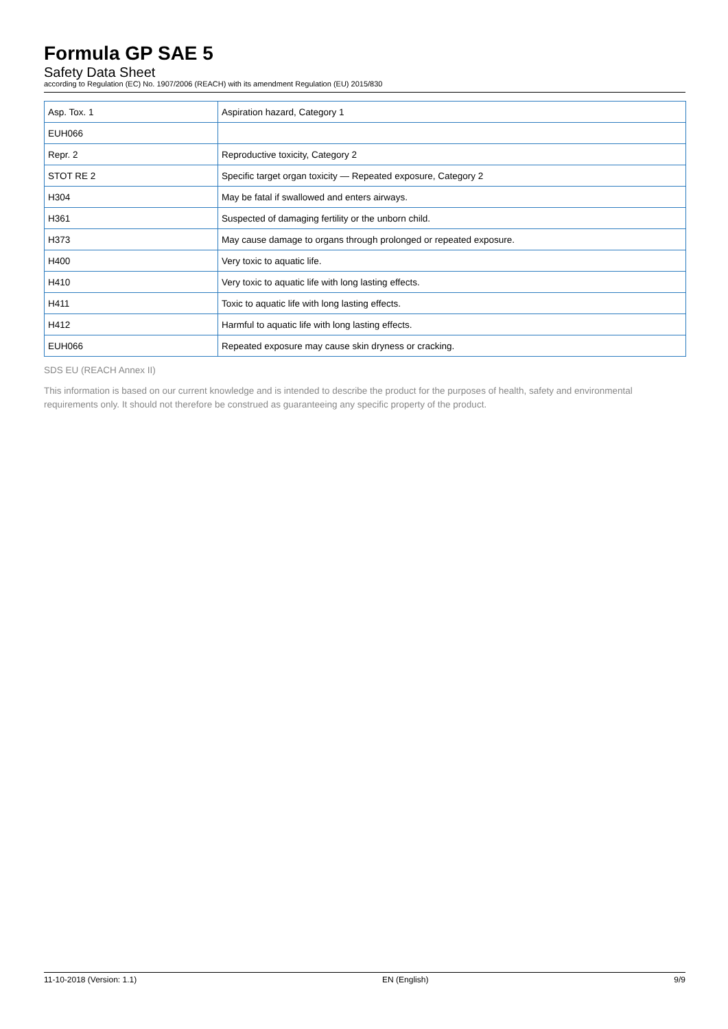Formula GP SAE 5
Safety Data Sheet
according to Regulation (EC) No. 1907/2006 (REACH) with its amendment Regulation (EU) 2015/830
| Asp. Tox. 1 | Aspiration hazard, Category 1 |
| EUH066 | |
| Repr. 2 | Reproductive toxicity, Category 2 |
| STOT RE 2 | Specific target organ toxicity — Repeated exposure, Category 2 |
| H304 | May be fatal if swallowed and enters airways. |
| H361 | Suspected of damaging fertility or the unborn child. |
| H373 | May cause damage to organs through prolonged or repeated exposure. |
| H400 | Very toxic to aquatic life. |
| H410 | Very toxic to aquatic life with long lasting effects. |
| H411 | Toxic to aquatic life with long lasting effects. |
| H412 | Harmful to aquatic life with long lasting effects. |
| EUH066 | Repeated exposure may cause skin dryness or cracking. |
SDS EU (REACH Annex II)
This information is based on our current knowledge and is intended to describe the product for the purposes of health, safety and environmental requirements only. It should not therefore be construed as guaranteeing any specific property of the product.
11-10-2018 (Version: 1.1) EN (English) 9/9